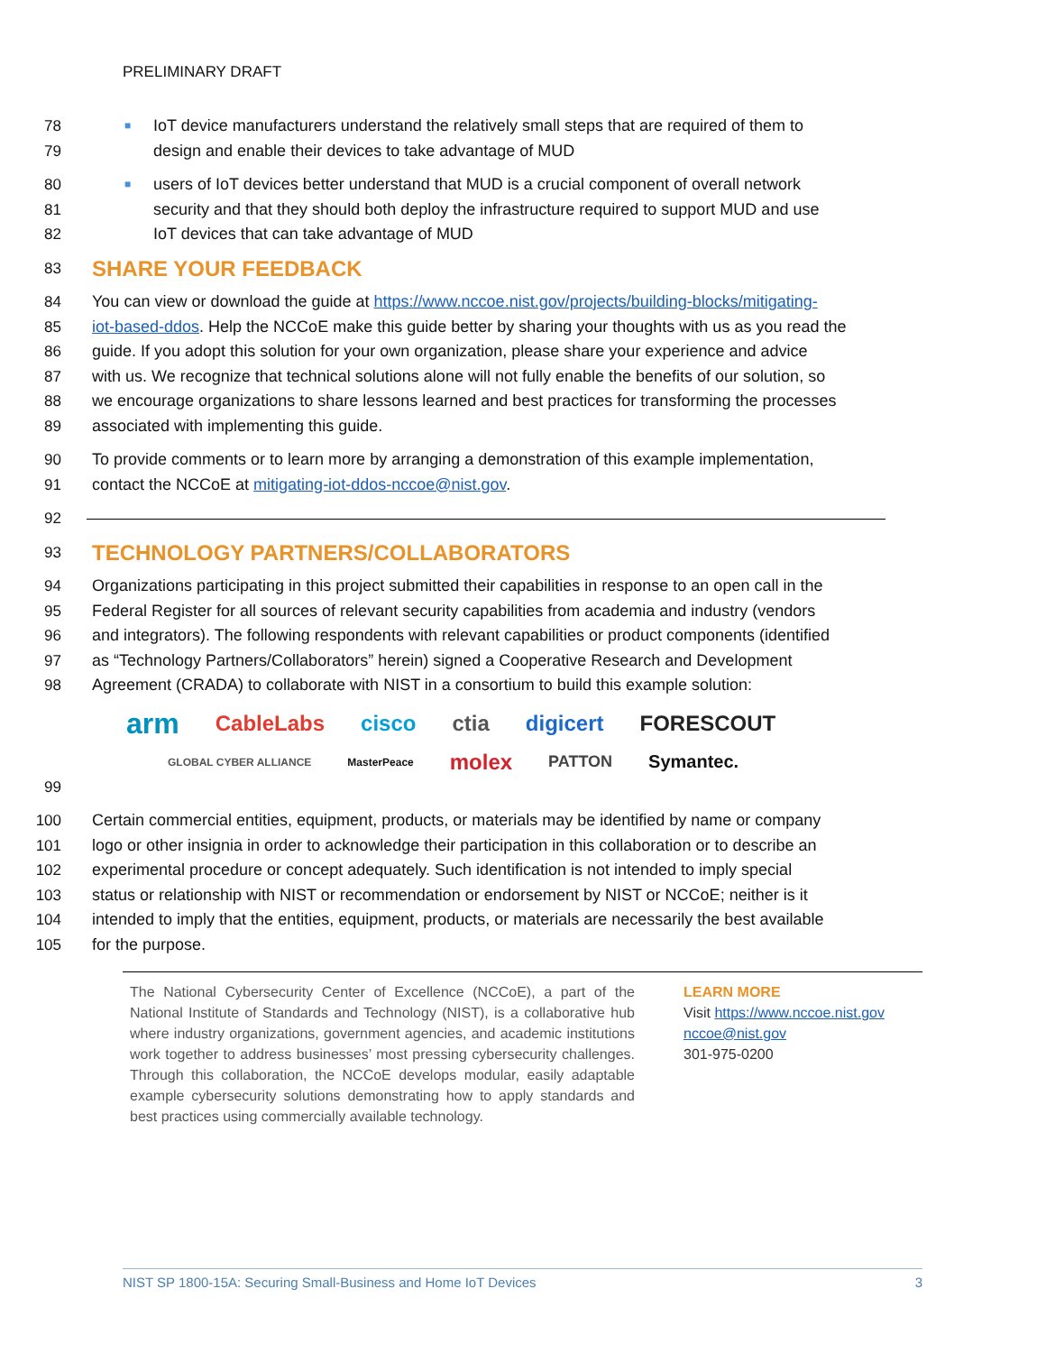PRELIMINARY DRAFT
78 ■ IoT device manufacturers understand the relatively small steps that are required of them to
79 design and enable their devices to take advantage of MUD
80 ■ users of IoT devices better understand that MUD is a crucial component of overall network
81 security and that they should both deploy the infrastructure required to support MUD and use
82 IoT devices that can take advantage of MUD
83
SHARE YOUR FEEDBACK
84 You can view or download the guide at https://www.nccoe.nist.gov/projects/building-blocks/mitigating-
85 iot-based-ddos. Help the NCCoE make this guide better by sharing your thoughts with us as you read the
86 guide. If you adopt this solution for your own organization, please share your experience and advice
87 with us. We recognize that technical solutions alone will not fully enable the benefits of our solution, so
88 we encourage organizations to share lessons learned and best practices for transforming the processes
89 associated with implementing this guide.
90 To provide comments or to learn more by arranging a demonstration of this example implementation,
91 contact the NCCoE at mitigating-iot-ddos-nccoe@nist.gov.
92
93
TECHNOLOGY PARTNERS/COLLABORATORS
94 Organizations participating in this project submitted their capabilities in response to an open call in the
95 Federal Register for all sources of relevant security capabilities from academia and industry (vendors
96 and integrators). The following respondents with relevant capabilities or product components (identified
97 as “Technology Partners/Collaborators” herein) signed a Cooperative Research and Development
98 Agreement (CRADA) to collaborate with NIST in a consortium to build this example solution:
arm CableLabs cisco ctia digicert FORESCOUT GLOBAL CYBER ALLIANCE MasterPeace molex PATTON Symantec.
99
100 Certain commercial entities, equipment, products, or materials may be identified by name or company
101 logo or other insignia in order to acknowledge their participation in this collaboration or to describe an
102 experimental procedure or concept adequately. Such identification is not intended to imply special
103 status or relationship with NIST or recommendation or endorsement by NIST or NCCoE; neither is it
104 intended to imply that the entities, equipment, products, or materials are necessarily the best available
105 for the purpose.
The National Cybersecurity Center of Excellence (NCCoE), a part of the National Institute of Standards and Technology (NIST), is a collaborative hub where industry organizations, government agencies, and academic institutions work together to address businesses’ most pressing cybersecurity challenges. Through this collaboration, the NCCoE develops modular, easily adaptable example cybersecurity solutions demonstrating how to apply standards and best practices using commercially available technology.
LEARN MORE
Visit https://www.nccoe.nist.gov
nccoe@nist.gov
301-975-0200
NIST SP 1800-15A: Securing Small-Business and Home IoT Devices 3